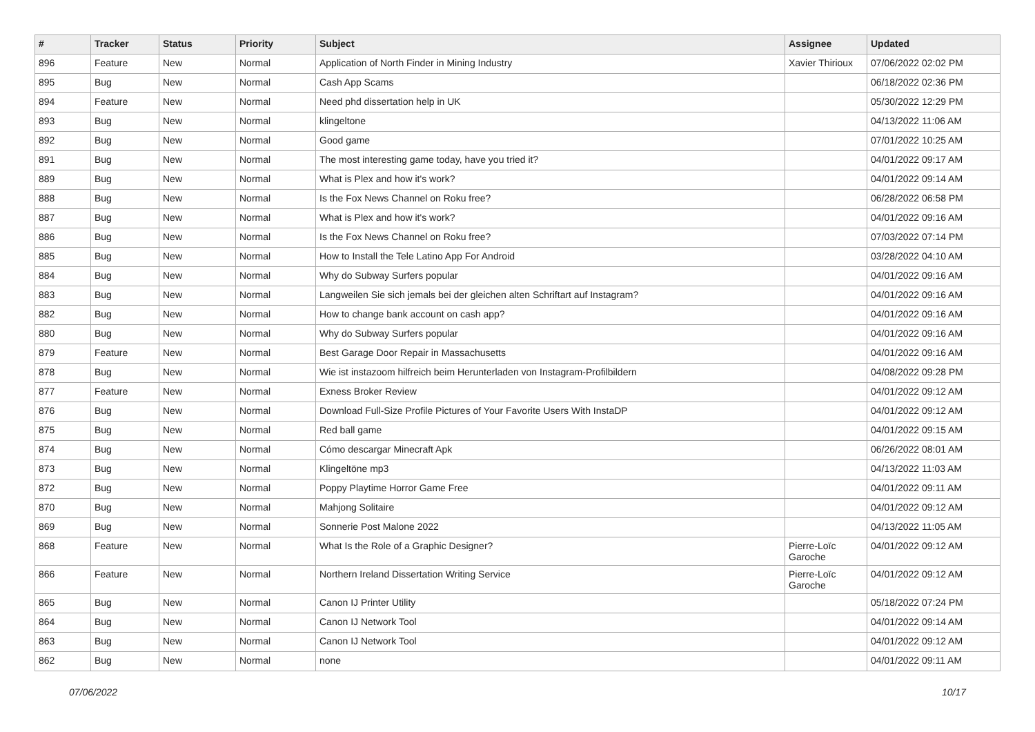| # | Tracker | Status | Priority | Subject | Assignee | Updated |
| --- | --- | --- | --- | --- | --- | --- |
| 896 | Feature | New | Normal | Application of North Finder in Mining Industry | Xavier Thirioux | 07/06/2022 02:02 PM |
| 895 | Bug | New | Normal | Cash App Scams | | 06/18/2022 02:36 PM |
| 894 | Feature | New | Normal | Need phd dissertation help in UK | | 05/30/2022 12:29 PM |
| 893 | Bug | New | Normal | klingeltone | | 04/13/2022 11:06 AM |
| 892 | Bug | New | Normal | Good game | | 07/01/2022 10:25 AM |
| 891 | Bug | New | Normal | The most interesting game today, have you tried it? | | 04/01/2022 09:17 AM |
| 889 | Bug | New | Normal | What is Plex and how it's work? | | 04/01/2022 09:14 AM |
| 888 | Bug | New | Normal | Is the Fox News Channel on Roku free? | | 06/28/2022 06:58 PM |
| 887 | Bug | New | Normal | What is Plex and how it's work? | | 04/01/2022 09:16 AM |
| 886 | Bug | New | Normal | Is the Fox News Channel on Roku free? | | 07/03/2022 07:14 PM |
| 885 | Bug | New | Normal | How to Install the Tele Latino App For Android | | 03/28/2022 04:10 AM |
| 884 | Bug | New | Normal | Why do Subway Surfers popular | | 04/01/2022 09:16 AM |
| 883 | Bug | New | Normal | Langweilen Sie sich jemals bei der gleichen alten Schriftart auf Instagram? | | 04/01/2022 09:16 AM |
| 882 | Bug | New | Normal | How to change bank account on cash app? | | 04/01/2022 09:16 AM |
| 880 | Bug | New | Normal | Why do Subway Surfers popular | | 04/01/2022 09:16 AM |
| 879 | Feature | New | Normal | Best Garage Door Repair in Massachusetts | | 04/01/2022 09:16 AM |
| 878 | Bug | New | Normal | Wie ist instazoom hilfreich beim Herunterladen von Instagram-Profilbildern | | 04/08/2022 09:28 PM |
| 877 | Feature | New | Normal | Exness Broker Review | | 04/01/2022 09:12 AM |
| 876 | Bug | New | Normal | Download Full-Size Profile Pictures of Your Favorite Users With InstaDP | | 04/01/2022 09:12 AM |
| 875 | Bug | New | Normal | Red ball game | | 04/01/2022 09:15 AM |
| 874 | Bug | New | Normal | Cómo descargar Minecraft Apk | | 06/26/2022 08:01 AM |
| 873 | Bug | New | Normal | Klingeltöne mp3 | | 04/13/2022 11:03 AM |
| 872 | Bug | New | Normal | Poppy Playtime Horror Game Free | | 04/01/2022 09:11 AM |
| 870 | Bug | New | Normal | Mahjong Solitaire | | 04/01/2022 09:12 AM |
| 869 | Bug | New | Normal | Sonnerie Post Malone 2022 | | 04/13/2022 11:05 AM |
| 868 | Feature | New | Normal | What Is the Role of a Graphic Designer? | Pierre-Loïc Garoche | 04/01/2022 09:12 AM |
| 866 | Feature | New | Normal | Northern Ireland Dissertation Writing Service | Pierre-Loïc Garoche | 04/01/2022 09:12 AM |
| 865 | Bug | New | Normal | Canon IJ Printer Utility | | 05/18/2022 07:24 PM |
| 864 | Bug | New | Normal | Canon IJ Network Tool | | 04/01/2022 09:14 AM |
| 863 | Bug | New | Normal | Canon IJ Network Tool | | 04/01/2022 09:12 AM |
| 862 | Bug | New | Normal | none | | 04/01/2022 09:11 AM |
07/06/2022 10/17